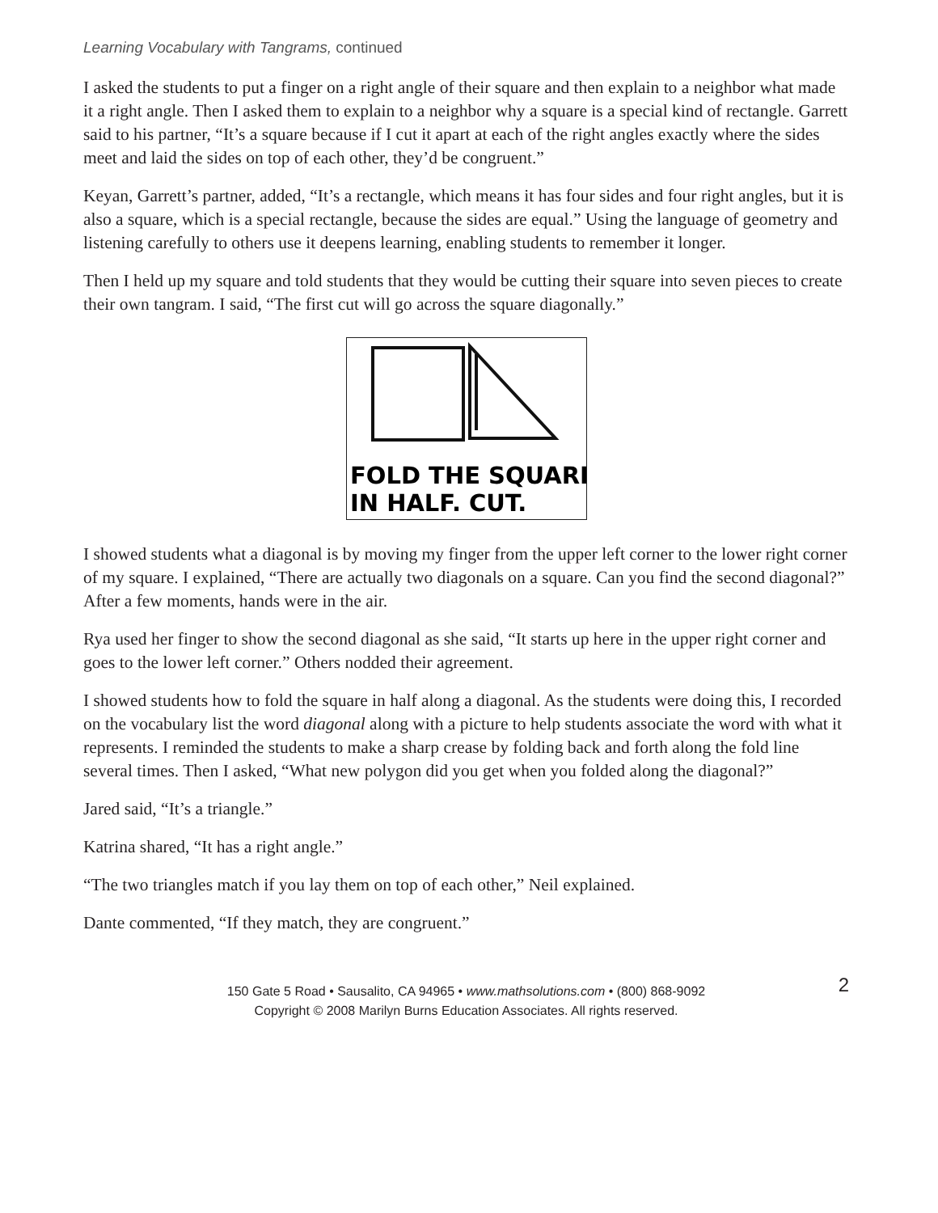Learning Vocabulary with Tangrams, continued
I asked the students to put a finger on a right angle of their square and then explain to a neighbor what made it a right angle. Then I asked them to explain to a neighbor why a square is a special kind of rectangle. Garrett said to his partner, “It’s a square because if I cut it apart at each of the right angles exactly where the sides meet and laid the sides on top of each other, they’d be congruent.”
Keyan, Garrett’s partner, added, “It’s a rectangle, which means it has four sides and four right angles, but it is also a square, which is a special rectangle, because the sides are equal.” Using the language of geometry and listening carefully to others use it deepens learning, enabling students to remember it longer.
Then I held up my square and told students that they would be cutting their square into seven pieces to create their own tangram. I said, “The first cut will go across the square diagonally.”
FOLD THE SQUARE
IN HALF. CUT.
I showed students what a diagonal is by moving my finger from the upper left corner to the lower right corner of my square. I explained, “There are actually two diagonals on a square. Can you find the second diagonal?” After a few moments, hands were in the air.
Rya used her finger to show the second diagonal as she said, “It starts up here in the upper right corner and goes to the lower left corner.” Others nodded their agreement.
I showed students how to fold the square in half along a diagonal. As the students were doing this, I recorded on the vocabulary list the word diagonal along with a picture to help students associate the word with what it represents. I reminded the students to make a sharp crease by folding back and forth along the fold line several times. Then I asked, “What new polygon did you get when you folded along the diagonal?”
Jared said, “It’s a triangle.”
Katrina shared, “It has a right angle.”
“The two triangles match if you lay them on top of each other,” Neil explained.
Dante commented, “If they match, they are congruent.”
150 Gate 5 Road • Sausalito, CA 94965 • www.mathsolutions.com • (800) 868-9092
Copyright © 2008 Marilyn Burns Education Associates. All rights reserved.
2